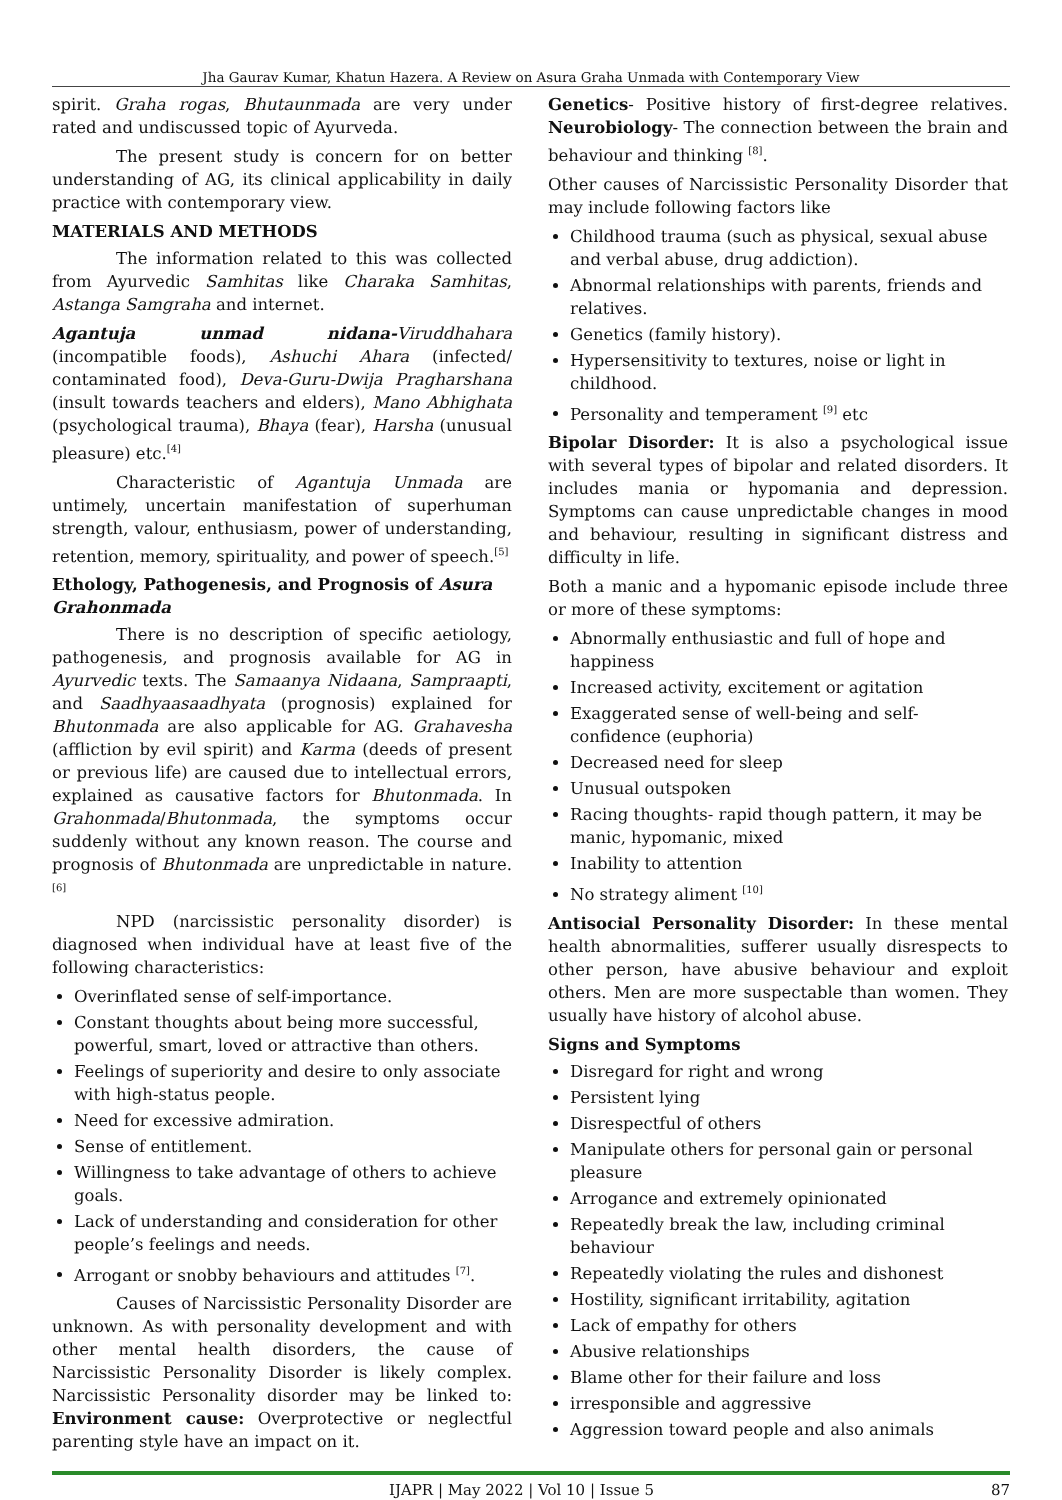Jha Gaurav Kumar, Khatun Hazera. A Review on Asura Graha Unmada with Contemporary View
spirit. Graha rogas, Bhutaunmada are very under rated and undiscussed topic of Ayurveda.
The present study is concern for on better understanding of AG, its clinical applicability in daily practice with contemporary view.
MATERIALS AND METHODS
The information related to this was collected from Ayurvedic Samhitas like Charaka Samhitas, Astanga Samgraha and internet.
Agantuja unmad nidana-Viruddhahara (incompatible foods), Ashuchi Ahara (infected/ contaminated food), Deva-Guru-Dwija Pragharshana (insult towards teachers and elders), Mano Abhighata (psychological trauma), Bhaya (fear), Harsha (unusual pleasure) etc.<sup>[4]</sup>
Characteristic of Agantuja Unmada are untimely, uncertain manifestation of superhuman strength, valour, enthusiasm, power of understanding, retention, memory, spirituality, and power of speech.<sup>[5]</sup>
Ethology, Pathogenesis, and Prognosis of Asura Grahonmada
There is no description of specific aetiology, pathogenesis, and prognosis available for AG in Ayurvedic texts. The Samaanya Nidaana, Sampraapti, and Saadhyaasaadhyata (prognosis) explained for Bhutonmada are also applicable for AG. Grahavesha (affliction by evil spirit) and Karma (deeds of present or previous life) are caused due to intellectual errors, explained as causative factors for Bhutonmada. In Grahonmada/Bhutonmada, the symptoms occur suddenly without any known reason. The course and prognosis of Bhutonmada are unpredictable in nature.<sup>[6]</sup>
NPD (narcissistic personality disorder) is diagnosed when individual have at least five of the following characteristics:
Overinflated sense of self-importance.
Constant thoughts about being more successful, powerful, smart, loved or attractive than others.
Feelings of superiority and desire to only associate with high-status people.
Need for excessive admiration.
Sense of entitlement.
Willingness to take advantage of others to achieve goals.
Lack of understanding and consideration for other people’s feelings and needs.
Arrogant or snobby behaviours and attitudes <sup>[7]</sup>.
Causes of Narcissistic Personality Disorder are unknown. As with personality development and with other mental health disorders, the cause of Narcissistic Personality Disorder is likely complex. Narcissistic Personality disorder may be linked to: Environment cause: Overprotective or neglectful parenting style have an impact on it.
Genetics- Positive history of first-degree relatives. Neurobiology- The connection between the brain and behaviour and thinking <sup>[8]</sup>.
Other causes of Narcissistic Personality Disorder that may include following factors like
Childhood trauma (such as physical, sexual abuse and verbal abuse, drug addiction).
Abnormal relationships with parents, friends and relatives.
Genetics (family history).
Hypersensitivity to textures, noise or light in childhood.
Personality and temperament <sup>[9]</sup> etc
Bipolar Disorder: It is also a psychological issue with several types of bipolar and related disorders. It includes mania or hypomania and depression. Symptoms can cause unpredictable changes in mood and behaviour, resulting in significant distress and difficulty in life.
Both a manic and a hypomanic episode include three or more of these symptoms:
Abnormally enthusiastic and full of hope and happiness
Increased activity, excitement or agitation
Exaggerated sense of well-being and self-confidence (euphoria)
Decreased need for sleep
Unusual outspoken
Racing thoughts- rapid though pattern, it may be manic, hypomanic, mixed
Inability to attention
No strategy aliment <sup>[10]</sup>
Antisocial Personality Disorder: In these mental health abnormalities, sufferer usually disrespects to other person, have abusive behaviour and exploit others. Men are more suspectable than women. They usually have history of alcohol abuse.
Signs and Symptoms
Disregard for right and wrong
Persistent lying
Disrespectful of others
Manipulate others for personal gain or personal pleasure
Arrogance and extremely opinionated
Repeatedly break the law, including criminal behaviour
Repeatedly violating the rules and dishonest
Hostility, significant irritability, agitation
Lack of empathy for others
Abusive relationships
Blame other for their failure and loss
irresponsible and aggressive
Aggression toward people and also animals
IJAPR | May 2022 | Vol 10 | Issue 5 87